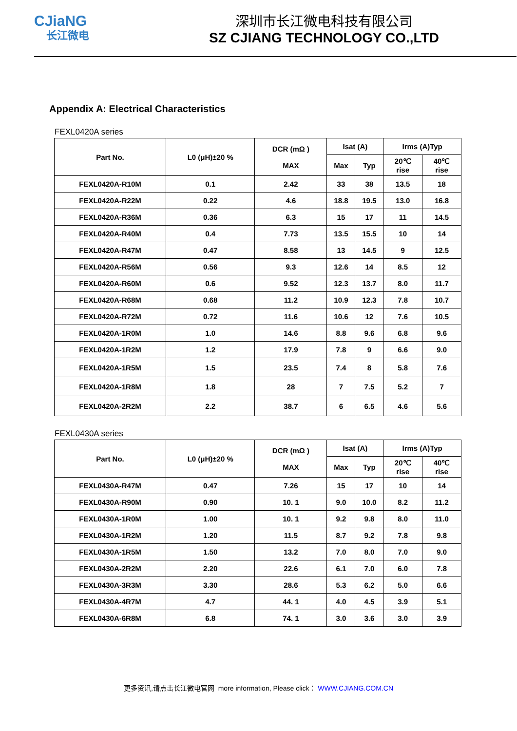CJiaNG
长江微电
深圳市长江微电科技有限公司
SZ CJIANG TECHNOLOGY CO.,LTD
Appendix A: Electrical Characteristics
FEXL0420A series
| Part No. | L0 (μH)±20 % | DCR (mΩ ) MAX | Isat (A) | | Irms (A)Typ | |
| --- | --- | --- | --- | --- | --- | --- |
| | | | Max | Typ | 20℃ rise | 40℃ rise |
| FEXL0420A-R10M | 0.1 | 2.42 | 33 | 38 | 13.5 | 18 |
| FEXL0420A-R22M | 0.22 | 4.6 | 18.8 | 19.5 | 13.0 | 16.8 |
| FEXL0420A-R36M | 0.36 | 6.3 | 15 | 17 | 11 | 14.5 |
| FEXL0420A-R40M | 0.4 | 7.73 | 13.5 | 15.5 | 10 | 14 |
| FEXL0420A-R47M | 0.47 | 8.58 | 13 | 14.5 | 9 | 12.5 |
| FEXL0420A-R56M | 0.56 | 9.3 | 12.6 | 14 | 8.5 | 12 |
| FEXL0420A-R60M | 0.6 | 9.52 | 12.3 | 13.7 | 8.0 | 11.7 |
| FEXL0420A-R68M | 0.68 | 11.2 | 10.9 | 12.3 | 7.8 | 10.7 |
| FEXL0420A-R72M | 0.72 | 11.6 | 10.6 | 12 | 7.6 | 10.5 |
| FEXL0420A-1R0M | 1.0 | 14.6 | 8.8 | 9.6 | 6.8 | 9.6 |
| FEXL0420A-1R2M | 1.2 | 17.9 | 7.8 | 9 | 6.6 | 9.0 |
| FEXL0420A-1R5M | 1.5 | 23.5 | 7.4 | 8 | 5.8 | 7.6 |
| FEXL0420A-1R8M | 1.8 | 28 | 7 | 7.5 | 5.2 | 7 |
| FEXL0420A-2R2M | 2.2 | 38.7 | 6 | 6.5 | 4.6 | 5.6 |
FEXL0430A series
| Part No. | L0 (μH)±20 % | DCR (mΩ ) MAX | Isat (A) | | Irms (A)Typ | |
| --- | --- | --- | --- | --- | --- | --- |
| | | | Max | Typ | 20℃ rise | 40℃ rise |
| FEXL0430A-R47M | 0.47 | 7.26 | 15 | 17 | 10 | 14 |
| FEXL0430A-R90M | 0.90 | 10. 1 | 9.0 | 10.0 | 8.2 | 11.2 |
| FEXL0430A-1R0M | 1.00 | 10. 1 | 9.2 | 9.8 | 8.0 | 11.0 |
| FEXL0430A-1R2M | 1.20 | 11.5 | 8.7 | 9.2 | 7.8 | 9.8 |
| FEXL0430A-1R5M | 1.50 | 13.2 | 7.0 | 8.0 | 7.0 | 9.0 |
| FEXL0430A-2R2M | 2.20 | 22.6 | 6.1 | 7.0 | 6.0 | 7.8 |
| FEXL0430A-3R3M | 3.30 | 28.6 | 5.3 | 6.2 | 5.0 | 6.6 |
| FEXL0430A-4R7M | 4.7 | 44. 1 | 4.0 | 4.5 | 3.9 | 5.1 |
| FEXL0430A-6R8M | 6.8 | 74. 1 | 3.0 | 3.6 | 3.0 | 3.9 |
更多资讯,请点击长江微电官网 more information, Please click： WWW.CJIANG.COM.CN